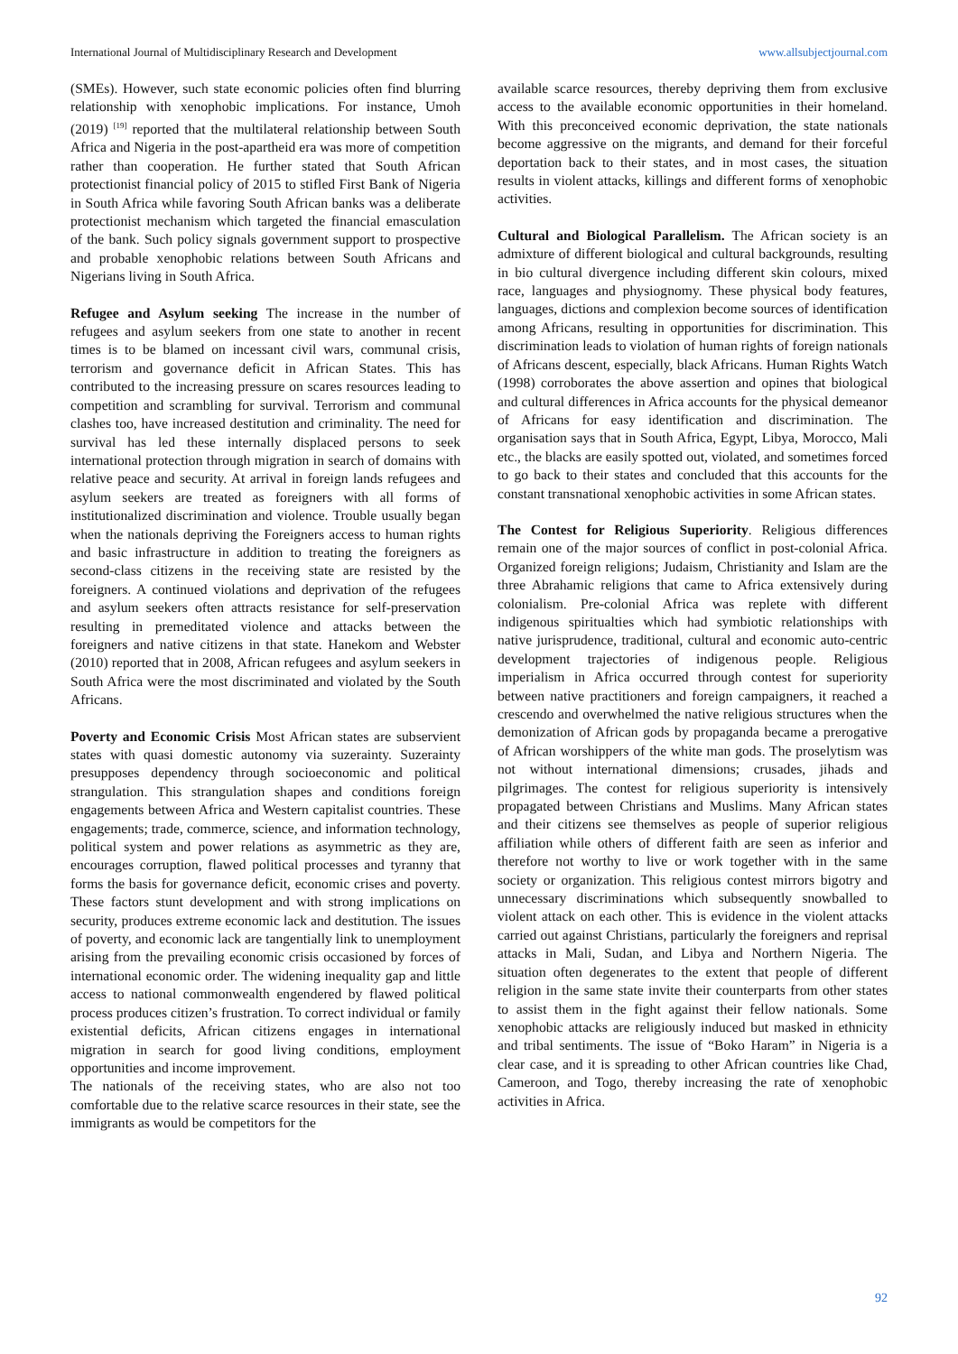International Journal of Multidisciplinary Research and Development www.allsubjectjournal.com
(SMEs). However, such state economic policies often find blurring relationship with xenophobic implications. For instance, Umoh (2019) <sup>[19]</sup> reported that the multilateral relationship between South Africa and Nigeria in the post-apartheid era was more of competition rather than cooperation. He further stated that South African protectionist financial policy of 2015 to stifled First Bank of Nigeria in South Africa while favoring South African banks was a deliberate protectionist mechanism which targeted the financial emasculation of the bank. Such policy signals government support to prospective and probable xenophobic relations between South Africans and Nigerians living in South Africa.
Refugee and Asylum seeking The increase in the number of refugees and asylum seekers from one state to another in recent times is to be blamed on incessant civil wars, communal crisis, terrorism and governance deficit in African States. This has contributed to the increasing pressure on scares resources leading to competition and scrambling for survival. Terrorism and communal clashes too, have increased destitution and criminality. The need for survival has led these internally displaced persons to seek international protection through migration in search of domains with relative peace and security. At arrival in foreign lands refugees and asylum seekers are treated as foreigners with all forms of institutionalized discrimination and violence. Trouble usually began when the nationals depriving the Foreigners access to human rights and basic infrastructure in addition to treating the foreigners as second-class citizens in the receiving state are resisted by the foreigners. A continued violations and deprivation of the refugees and asylum seekers often attracts resistance for self-preservation resulting in premeditated violence and attacks between the foreigners and native citizens in that state. Hanekom and Webster (2010) reported that in 2008, African refugees and asylum seekers in South Africa were the most discriminated and violated by the South Africans.
Poverty and Economic Crisis Most African states are subservient states with quasi domestic autonomy via suzerainty. Suzerainty presupposes dependency through socioeconomic and political strangulation. This strangulation shapes and conditions foreign engagements between Africa and Western capitalist countries. These engagements; trade, commerce, science, and information technology, political system and power relations as asymmetric as they are, encourages corruption, flawed political processes and tyranny that forms the basis for governance deficit, economic crises and poverty. These factors stunt development and with strong implications on security, produces extreme economic lack and destitution. The issues of poverty, and economic lack are tangentially link to unemployment arising from the prevailing economic crisis occasioned by forces of international economic order. The widening inequality gap and little access to national commonwealth engendered by flawed political process produces citizen’s frustration. To correct individual or family existential deficits, African citizens engages in international migration in search for good living conditions, employment opportunities and income improvement.
The nationals of the receiving states, who are also not too comfortable due to the relative scarce resources in their state, see the immigrants as would be competitors for the
available scarce resources, thereby depriving them from exclusive access to the available economic opportunities in their homeland. With this preconceived economic deprivation, the state nationals become aggressive on the migrants, and demand for their forceful deportation back to their states, and in most cases, the situation results in violent attacks, killings and different forms of xenophobic activities.
Cultural and Biological Parallelism. The African society is an admixture of different biological and cultural backgrounds, resulting in bio cultural divergence including different skin colours, mixed race, languages and physiognomy. These physical body features, languages, dictions and complexion become sources of identification among Africans, resulting in opportunities for discrimination. This discrimination leads to violation of human rights of foreign nationals of Africans descent, especially, black Africans. Human Rights Watch (1998) corroborates the above assertion and opines that biological and cultural differences in Africa accounts for the physical demeanor of Africans for easy identification and discrimination. The organisation says that in South Africa, Egypt, Libya, Morocco, Mali etc., the blacks are easily spotted out, violated, and sometimes forced to go back to their states and concluded that this accounts for the constant transnational xenophobic activities in some African states.
The Contest for Religious Superiority. Religious differences remain one of the major sources of conflict in post-colonial Africa. Organized foreign religions; Judaism, Christianity and Islam are the three Abrahamic religions that came to Africa extensively during colonialism. Pre-colonial Africa was replete with different indigenous spiritualties which had symbiotic relationships with native jurisprudence, traditional, cultural and economic auto-centric development trajectories of indigenous people. Religious imperialism in Africa occurred through contest for superiority between native practitioners and foreign campaigners, it reached a crescendo and overwhelmed the native religious structures when the demonization of African gods by propaganda became a prerogative of African worshippers of the white man gods. The proselytism was not without international dimensions; crusades, jihads and pilgrimages. The contest for religious superiority is intensively propagated between Christians and Muslims. Many African states and their citizens see themselves as people of superior religious affiliation while others of different faith are seen as inferior and therefore not worthy to live or work together with in the same society or organization. This religious contest mirrors bigotry and unnecessary discriminations which subsequently snowballed to violent attack on each other. This is evidence in the violent attacks carried out against Christians, particularly the foreigners and reprisal attacks in Mali, Sudan, and Libya and Northern Nigeria. The situation often degenerates to the extent that people of different religion in the same state invite their counterparts from other states to assist them in the fight against their fellow nationals. Some xenophobic attacks are religiously induced but masked in ethnicity and tribal sentiments. The issue of “Boko Haram” in Nigeria is a clear case, and it is spreading to other African countries like Chad, Cameroon, and Togo, thereby increasing the rate of xenophobic activities in Africa.
92